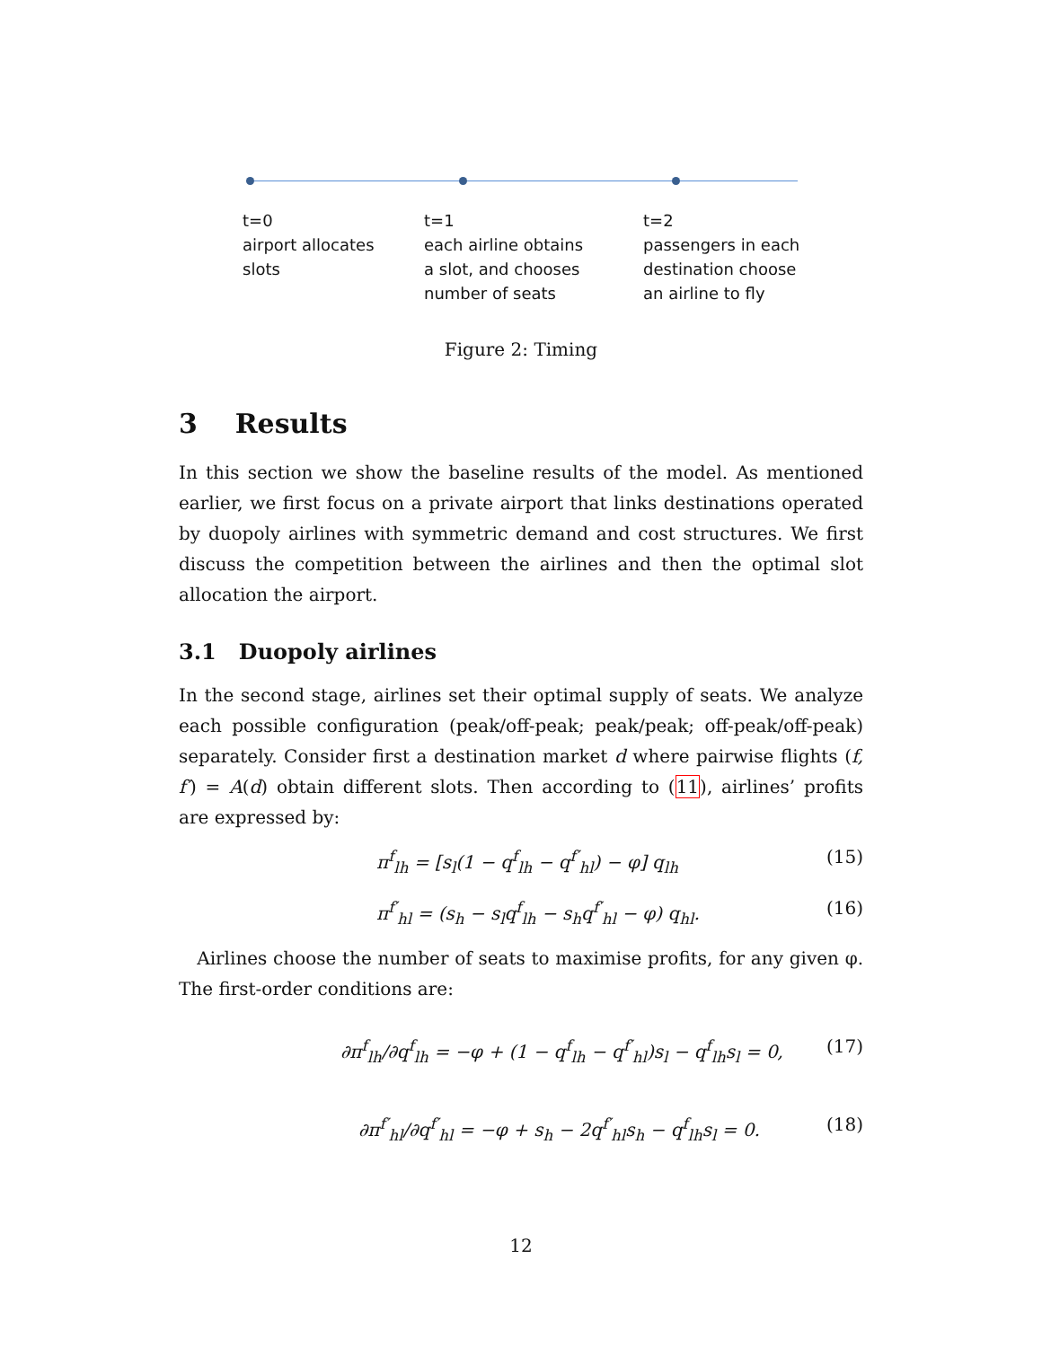t=0
airport allocates
slots
t=1
each airline obtains
a slot, and chooses
number of seats
t=2
passengers in each
destination choose
an airline to fly
Figure 2: Timing
3 Results
In this section we show the baseline results of the model. As mentioned earlier, we first focus on a private airport that links destinations operated by duopoly airlines with symmetric demand and cost structures. We first discuss the competition between the airlines and then the optimal slot allocation the airport.
3.1 Duopoly airlines
In the second stage, airlines set their optimal supply of seats. We analyze each possible configuration (peak/off-peak; peak/peak; off-peak/off-peak) separately. Consider first a destination market d where pairwise flights (f, f′) = A(d) obtain different slots. Then according to (11), airlines’ profits are expressed by:
π<sup>f</sup><sub>lh</sub> = [s<sub>l</sub>(1 − q<sup>f</sup><sub>lh</sub> − q<sup>f′</sup><sub>hl</sub>) − φ] q<sub>lh</sub> (15)
π<sup>f′</sup><sub>hl</sub> = (s<sub>h</sub> − s<sub>l</sub>q<sup>f</sup><sub>lh</sub> − s<sub>h</sub>q<sup>f′</sup><sub>hl</sub> − φ) q<sub>hl</sub>. (16)
Airlines choose the number of seats to maximise profits, for any given φ. The first-order conditions are:
∂π<sup>f</sup><sub>lh</sub>/∂q<sup>f</sup><sub>lh</sub> = −φ + (1 − q<sup>f</sup><sub>lh</sub> − q<sup>f′</sup><sub>hl</sub>)s<sub>l</sub> − q<sup>f</sup><sub>lh</sub>s<sub>l</sub> = 0, (17)
∂π<sup>f′</sup><sub>hl</sub>/∂q<sup>f′</sup><sub>hl</sub> = −φ + s<sub>h</sub> − 2q<sup>f′</sup><sub>hl</sub>s<sub>h</sub> − q<sup>f</sup><sub>lh</sub>s<sub>l</sub> = 0. (18)
12